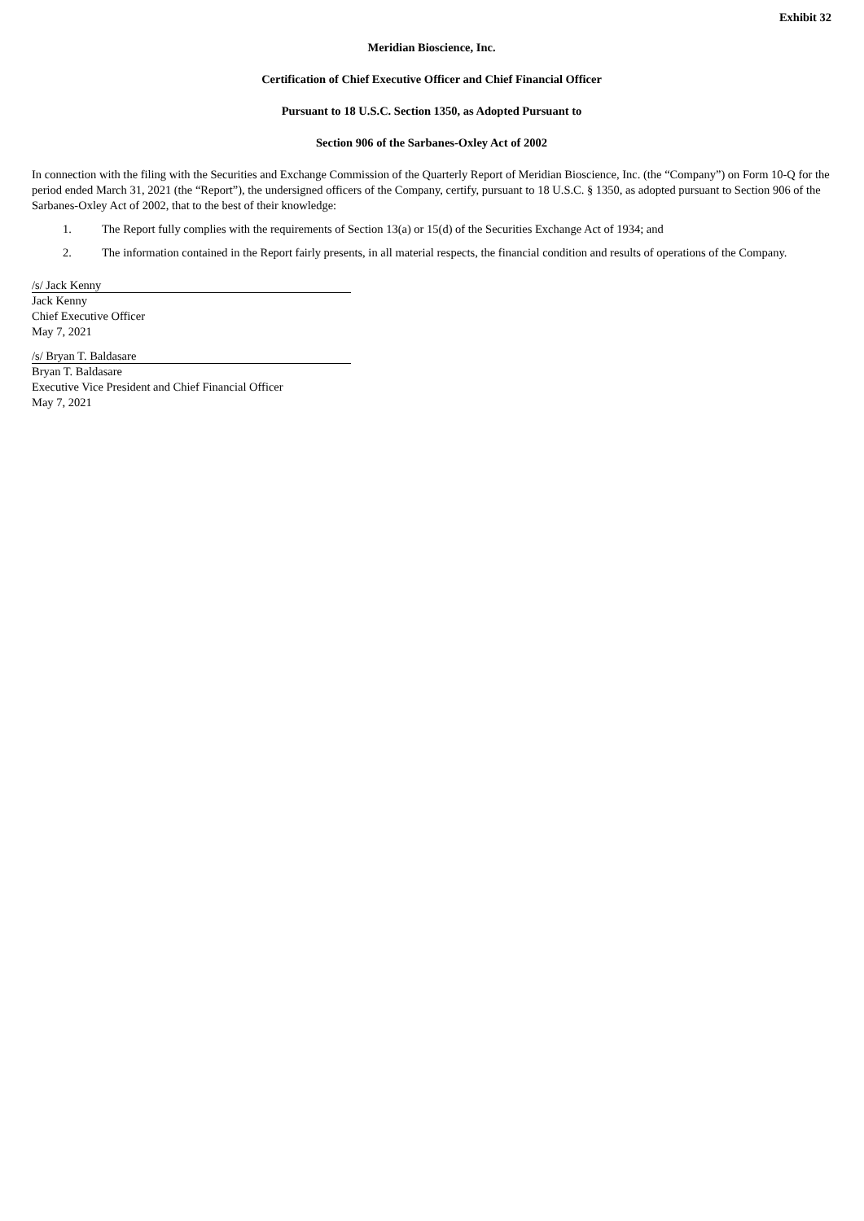Exhibit 32
Meridian Bioscience, Inc.
Certification of Chief Executive Officer and Chief Financial Officer
Pursuant to 18 U.S.C. Section 1350, as Adopted Pursuant to
Section 906 of the Sarbanes-Oxley Act of 2002
In connection with the filing with the Securities and Exchange Commission of the Quarterly Report of Meridian Bioscience, Inc. (the “Company”) on Form 10-Q for the period ended March 31, 2021 (the “Report”), the undersigned officers of the Company, certify, pursuant to 18 U.S.C. § 1350, as adopted pursuant to Section 906 of the Sarbanes-Oxley Act of 2002, that to the best of their knowledge:
1. The Report fully complies with the requirements of Section 13(a) or 15(d) of the Securities Exchange Act of 1934; and
2. The information contained in the Report fairly presents, in all material respects, the financial condition and results of operations of the Company.
/s/ Jack Kenny
Jack Kenny
Chief Executive Officer
May 7, 2021
/s/ Bryan T. Baldasare
Bryan T. Baldasare
Executive Vice President and Chief Financial Officer
May 7, 2021